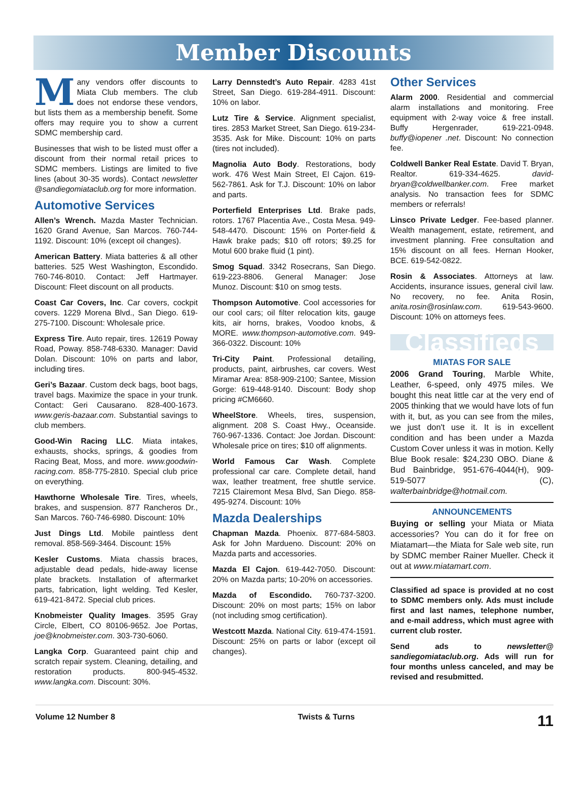Member Discounts
Many vendors offer discounts to Miata Club members. The club does not endorse these vendors, but lists them as a membership benefit. Some offers may require you to show a current SDMC membership card.
Businesses that wish to be listed must offer a discount from their normal retail prices to SDMC members. Listings are limited to five lines (about 30-35 words). Contact newsletter @sandiegomiataclub.org for more information.
Automotive Services
Allen’s Wrench. Mazda Master Technician. 1620 Grand Avenue, San Marcos. 760-744-1192. Discount: 10% (except oil changes).
American Battery. Miata batteries & all other batteries. 525 West Washington, Escondido. 760-746-8010. Contact: Jeff Hartmayer. Discount: Fleet discount on all products.
Coast Car Covers, Inc. Car covers, cockpit covers. 1229 Morena Blvd., San Diego. 619-275-7100. Discount: Wholesale price.
Express Tire. Auto repair, tires. 12619 Poway Road, Poway. 858-748-6330. Manager: David Dolan. Discount: 10% on parts and labor, including tires.
Geri’s Bazaar. Custom deck bags, boot bags, travel bags. Maximize the space in your trunk. Contact: Geri Causarano. 828-400-1673. www.geris-bazaar.com. Substantial savings to club members.
Good-Win Racing LLC. Miata intakes, exhausts, shocks, springs, & goodies from Racing Beat, Moss, and more. www.goodwin-racing.com. 858-775-2810. Special club price on everything.
Hawthorne Wholesale Tire. Tires, wheels, brakes, and suspension. 877 Rancheros Dr., San Marcos. 760-746-6980. Discount: 10%
Just Dings Ltd. Mobile paintless dent removal. 858-569-3464. Discount: 15%
Kesler Customs. Miata chassis braces, adjustable dead pedals, hide-away license plate brackets. Installation of aftermarket parts, fabrication, light welding. Ted Kesler, 619-421-8472. Special club prices.
Knobmeister Quality Images. 3595 Gray Circle, Elbert, CO 80106-9652. Joe Portas, joe@knobmeister.com. 303-730-6060.
Langka Corp. Guaranteed paint chip and scratch repair system. Cleaning, detailing, and restoration products. 800-945-4532. www.langka.com. Discount: 30%.
Larry Dennstedt’s Auto Repair. 4283 41st Street, San Diego. 619-284-4911. Discount: 10% on labor.
Lutz Tire & Service. Alignment specialist, tires. 2853 Market Street, San Diego. 619-234-3535. Ask for Mike. Discount: 10% on parts (tires not included).
Magnolia Auto Body. Restorations, body work. 476 West Main Street, El Cajon. 619-562-7861. Ask for T.J. Discount: 10% on labor and parts.
Porterfield Enterprises Ltd. Brake pads, rotors. 1767 Placentia Ave., Costa Mesa. 949-548-4470. Discount: 15% on Porter-field & Hawk brake pads; $10 off rotors; $9.25 for Motul 600 brake fluid (1 pint).
Smog Squad. 3342 Rosecrans, San Diego. 619-223-8806. General Manager: Jose Munoz. Discount: $10 on smog tests.
Thompson Automotive. Cool accessories for our cool cars; oil filter relocation kits, gauge kits, air horns, brakes, Voodoo knobs, & MORE. www.thompson-automotive.com. 949-366-0322. Discount: 10%
Tri-City Paint. Professional detailing, products, paint, airbrushes, car covers. West Miramar Area: 858-909-2100; Santee, Mission Gorge: 619-448-9140. Discount: Body shop pricing #CM6660.
WheelStore. Wheels, tires, suspension, alignment. 208 S. Coast Hwy., Oceanside. 760-967-1336. Contact: Joe Jordan. Discount: Wholesale price on tires; $10 off alignments.
World Famous Car Wash. Complete professional car care. Complete detail, hand wax, leather treatment, free shuttle service. 7215 Clairemont Mesa Blvd, San Diego. 858-495-9274. Discount: 10%
Mazda Dealerships
Chapman Mazda. Phoenix. 877-684-5803. Ask for John Mardueno. Discount: 20% on Mazda parts and accessories.
Mazda El Cajon. 619-442-7050. Discount: 20% on Mazda parts; 10-20% on accessories.
Mazda of Escondido. 760-737-3200. Discount: 20% on most parts; 15% on labor (not including smog certification).
Westcott Mazda. National City. 619-474-1591. Discount: 25% on parts or labor (except oil changes).
Other Services
Alarm 2000. Residential and commercial alarm installations and monitoring. Free equipment with 2-way voice & free install. Buffy Hergenrader, 619-221-0948. buffy@iopener .net. Discount: No connection fee.
Coldwell Banker Real Estate. David T. Bryan, Realtor. 619-334-4625. david-bryan@coldwellbanker.com. Free market analysis. No transaction fees for SDMC members or referrals!
Linsco Private Ledger. Fee-based planner. Wealth management, estate, retirement, and investment planning. Free consultation and 15% discount on all fees. Hernan Hooker, BCE. 619-542-0822.
Rosin & Associates. Attorneys at law. Accidents, insurance issues, general civil law. No recovery, no fee. Anita Rosin, anita.rosin@rosinlaw.com. 619-543-9600. Discount: 10% on attorneys fees.
Classifieds
MIATAS FOR SALE
2006 Grand Touring, Marble White, Leather, 6-speed, only 4975 miles. We bought this neat little car at the very end of 2005 thinking that we would have lots of fun with it, but, as you can see from the miles, we just don't use it. It is in excellent condition and has been under a Mazda Custom Cover unless it was in motion. Kelly Blue Book resale: $24,230 OBO. Diane & Bud Bainbridge, 951-676-4044(H), 909-519-5077 (C), walterbainbridge@hotmail.com.
ANNOUNCEMENTS
Buying or selling your Miata or Miata accessories? You can do it for free on Miatamart—the Miata for Sale web site, run by SDMC member Rainer Mueller. Check it out at www.miatamart.com.
Classified ad space is provided at no cost to SDMC members only. Ads must include first and last names, telephone number, and e-mail address, which must agree with current club roster.
Send ads to newsletter@ sandiegomiataclub.org. Ads will run for four months unless canceled, and may be revised and resubmitted.
Volume 12 Number 8 Twists & Turns 11